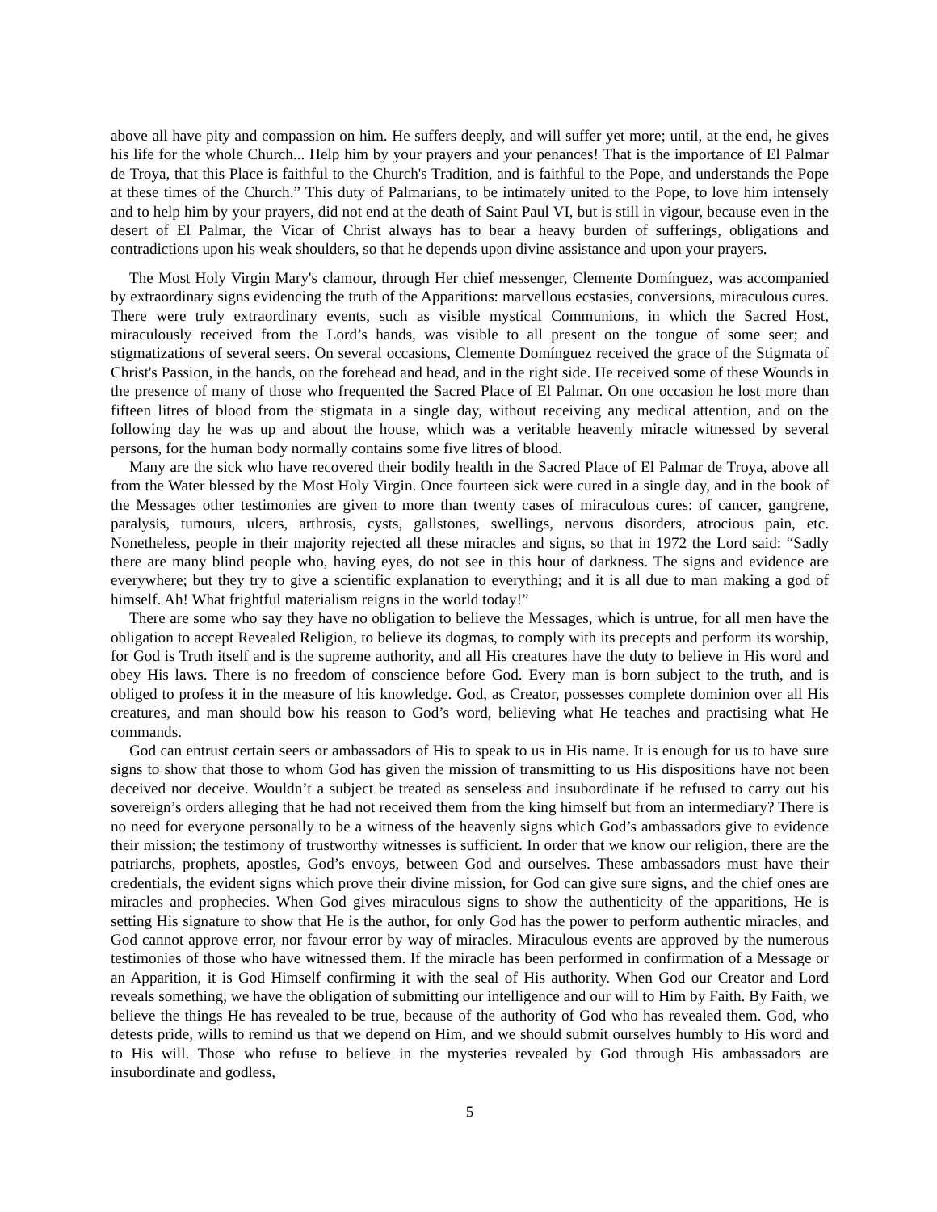above all have pity and compassion on him. He suffers deeply, and will suffer yet more; until, at the end, he gives his life for the whole Church... Help him by your prayers and your penances! That is the importance of El Palmar de Troya, that this Place is faithful to the Church's Tradition, and is faithful to the Pope, and understands the Pope at these times of the Church.” This duty of Palmarians, to be intimately united to the Pope, to love him intensely and to help him by your prayers, did not end at the death of Saint Paul VI, but is still in vigour, because even in the desert of El Palmar, the Vicar of Christ always has to bear a heavy burden of sufferings, obligations and contradictions upon his weak shoulders, so that he depends upon divine assistance and upon your prayers.
The Most Holy Virgin Mary's clamour, through Her chief messenger, Clemente Domínguez, was accompanied by extraordinary signs evidencing the truth of the Apparitions: marvellous ecstasies, conversions, miraculous cures. There were truly extraordinary events, such as visible mystical Communions, in which the Sacred Host, miraculously received from the Lord’s hands, was visible to all present on the tongue of some seer; and stigmatizations of several seers. On several occasions, Clemente Domínguez received the grace of the Stigmata of Christ's Passion, in the hands, on the forehead and head, and in the right side. He received some of these Wounds in the presence of many of those who frequented the Sacred Place of El Palmar. On one occasion he lost more than fifteen litres of blood from the stigmata in a single day, without receiving any medical attention, and on the following day he was up and about the house, which was a veritable heavenly miracle witnessed by several persons, for the human body normally contains some five litres of blood.
Many are the sick who have recovered their bodily health in the Sacred Place of El Palmar de Troya, above all from the Water blessed by the Most Holy Virgin. Once fourteen sick were cured in a single day, and in the book of the Messages other testimonies are given to more than twenty cases of miraculous cures: of cancer, gangrene, paralysis, tumours, ulcers, arthrosis, cysts, gallstones, swellings, nervous disorders, atrocious pain, etc. Nonetheless, people in their majority rejected all these miracles and signs, so that in 1972 the Lord said: “Sadly there are many blind people who, having eyes, do not see in this hour of darkness. The signs and evidence are everywhere; but they try to give a scientific explanation to everything; and it is all due to man making a god of himself. Ah! What frightful materialism reigns in the world today!”
There are some who say they have no obligation to believe the Messages, which is untrue, for all men have the obligation to accept Revealed Religion, to believe its dogmas, to comply with its precepts and perform its worship, for God is Truth itself and is the supreme authority, and all His creatures have the duty to believe in His word and obey His laws. There is no freedom of conscience before God. Every man is born subject to the truth, and is obliged to profess it in the measure of his knowledge. God, as Creator, possesses complete dominion over all His creatures, and man should bow his reason to God’s word, believing what He teaches and practising what He commands.
God can entrust certain seers or ambassadors of His to speak to us in His name. It is enough for us to have sure signs to show that those to whom God has given the mission of transmitting to us His dispositions have not been deceived nor deceive. Wouldn’t a subject be treated as senseless and insubordinate if he refused to carry out his sovereign’s orders alleging that he had not received them from the king himself but from an intermediary? There is no need for everyone personally to be a witness of the heavenly signs which God’s ambassadors give to evidence their mission; the testimony of trustworthy witnesses is sufficient. In order that we know our religion, there are the patriarchs, prophets, apostles, God’s envoys, between God and ourselves. These ambassadors must have their credentials, the evident signs which prove their divine mission, for God can give sure signs, and the chief ones are miracles and prophecies. When God gives miraculous signs to show the authenticity of the apparitions, He is setting His signature to show that He is the author, for only God has the power to perform authentic miracles, and God cannot approve error, nor favour error by way of miracles. Miraculous events are approved by the numerous testimonies of those who have witnessed them. If the miracle has been performed in confirmation of a Message or an Apparition, it is God Himself confirming it with the seal of His authority. When God our Creator and Lord reveals something, we have the obligation of submitting our intelligence and our will to Him by Faith. By Faith, we believe the things He has revealed to be true, because of the authority of God who has revealed them. God, who detests pride, wills to remind us that we depend on Him, and we should submit ourselves humbly to His word and to His will. Those who refuse to believe in the mysteries revealed by God through His ambassadors are insubordinate and godless,
5